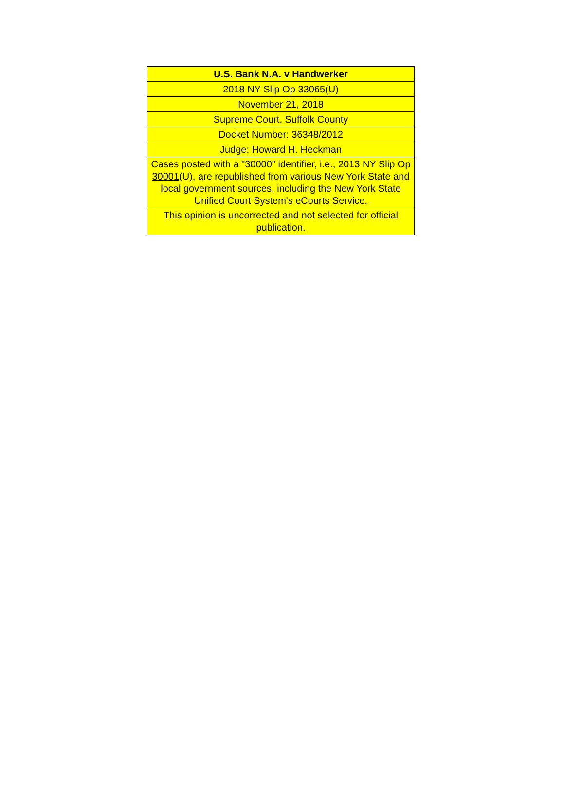| U.S. Bank N.A. v Handwerker |
| 2018 NY Slip Op 33065(U) |
| November 21, 2018 |
| Supreme Court, Suffolk County |
| Docket Number: 36348/2012 |
| Judge: Howard H. Heckman |
| Cases posted with a "30000" identifier, i.e., 2013 NY Slip Op 30001 (U), are republished from various New York State and local government sources, including the New York State Unified Court System's eCourts Service. |
| This opinion is uncorrected and not selected for official publication. |